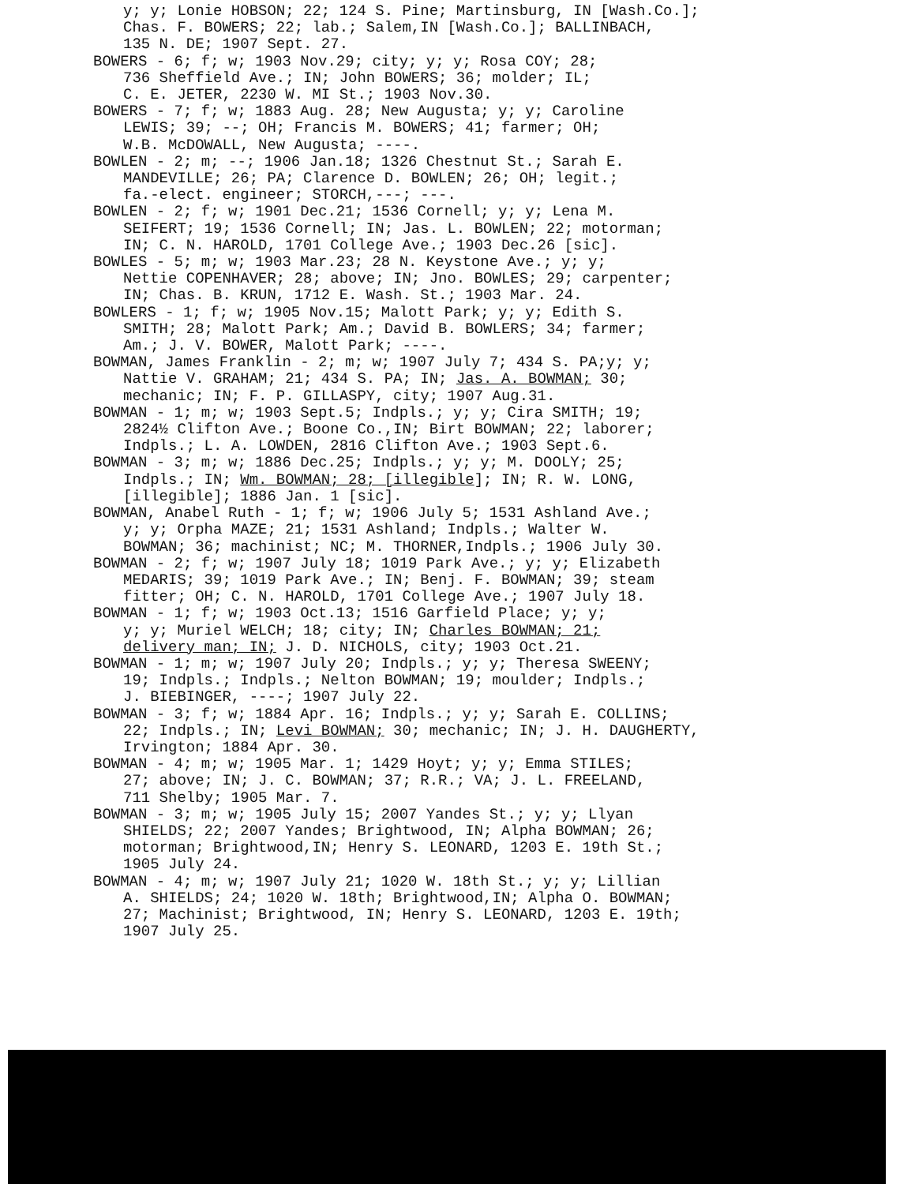y; y; Lonie HOBSON; 22; 124 S. Pine; Martinsburg, IN [Wash.Co.];
Chas. F. BOWERS; 22; lab.; Salem,IN [Wash.Co.]; BALLINBACH,
135 N. DE; 1907 Sept. 27.
BOWERS - 6; f; w; 1903 Nov.29; city; y; y; Rosa COY; 28;
736 Sheffield Ave.; IN; John BOWERS; 36; molder; IL;
C. E. JETER, 2230 W. MI St.; 1903 Nov.30.
BOWERS - 7; f; w; 1883 Aug. 28; New Augusta; y; y; Caroline
LEWIS; 39; --; OH; Francis M. BOWERS; 41; farmer; OH;
W.B. McDOWALL, New Augusta; ----.
BOWLEN - 2; m; --; 1906 Jan.18; 1326 Chestnut St.; Sarah E.
MANDEVILLE; 26; PA; Clarence D. BOWLEN; 26; OH; legit.;
fa.-elect. engineer; STORCH,---; ---.
BOWLEN - 2; f; w; 1901 Dec.21; 1536 Cornell; y; y; Lena M.
SEIFERT; 19; 1536 Cornell; IN; Jas. L. BOWLEN; 22; motorman;
IN; C. N. HAROLD, 1701 College Ave.; 1903 Dec.26 [sic].
BOWLES - 5; m; w; 1903 Mar.23; 28 N. Keystone Ave.; y; y;
Nettie COPENHAVER; 28; above; IN; Jno. BOWLES; 29; carpenter;
IN; Chas. B. KRUN, 1712 E. Wash. St.; 1903 Mar. 24.
BOWLERS - 1; f; w; 1905 Nov.15; Malott Park; y; y; Edith S.
SMITH; 28; Malott Park; Am.; David B. BOWLERS; 34; farmer;
Am.; J. V. BOWER, Malott Park; ----.
BOWMAN, James Franklin - 2; m; w; 1907 July 7; 434 S. PA;y; y;
Nattie V. GRAHAM; 21; 434 S. PA; IN; Jas. A. BOWMAN; 30;
mechanic; IN; F. P. GILLASPY, city; 1907 Aug.31.
BOWMAN - 1; m; w; 1903 Sept.5; Indpls.; y; y; Cira SMITH; 19;
2824½ Clifton Ave.; Boone Co.,IN; Birt BOWMAN; 22; laborer;
Indpls.; L. A. LOWDEN, 2816 Clifton Ave.; 1903 Sept.6.
BOWMAN - 3; m; w; 1886 Dec.25; Indpls.; y; y; M. DOOLY; 25;
Indpls.; IN; Wm. BOWMAN; 28; [illegible]; IN; R. W. LONG,
[illegible]; 1886 Jan. 1 [sic].
BOWMAN, Anabel Ruth - 1; f; w; 1906 July 5; 1531 Ashland Ave.;
y; y; Orpha MAZE; 21; 1531 Ashland; Indpls.; Walter W.
BOWMAN; 36; machinist; NC; M. THORNER,Indpls.; 1906 July 30.
BOWMAN - 2; f; w; 1907 July 18; 1019 Park Ave.; y; y; Elizabeth
MEDARIS; 39; 1019 Park Ave.; IN; Benj. F. BOWMAN; 39; steam
fitter; OH; C. N. HAROLD, 1701 College Ave.; 1907 July 18.
BOWMAN - 1; f; w; 1903 Oct.13; 1516 Garfield Place; y; y;
y; y; Muriel WELCH; 18; city; IN; Charles BOWMAN; 21;
delivery man; IN; J. D. NICHOLS, city; 1903 Oct.21.
BOWMAN - 1; m; w; 1907 July 20; Indpls.; y; y; Theresa SWEENY;
19; Indpls.; Indpls.; Nelton BOWMAN; 19; moulder; Indpls.;
J. BIEBINGER, ----; 1907 July 22.
BOWMAN - 3; f; w; 1884 Apr. 16; Indpls.; y; y; Sarah E. COLLINS;
22; Indpls.; IN; Levi BOWMAN; 30; mechanic; IN; J. H. DAUGHERTY,
Irvington; 1884 Apr. 30.
BOWMAN - 4; m; w; 1905 Mar. 1; 1429 Hoyt; y; y; Emma STILES;
27; above; IN; J. C. BOWMAN; 37; R.R.; VA; J. L. FREELAND,
711 Shelby; 1905 Mar. 7.
BOWMAN - 3; m; w; 1905 July 15; 2007 Yandes St.; y; y; Llyan
SHIELDS; 22; 2007 Yandes; Brightwood, IN; Alpha BOWMAN; 26;
motorman; Brightwood,IN; Henry S. LEONARD, 1203 E. 19th St.;
1905 July 24.
BOWMAN - 4; m; w; 1907 July 21; 1020 W. 18th St.; y; y; Lillian
A. SHIELDS; 24; 1020 W. 18th; Brightwood,IN; Alpha O. BOWMAN;
27; Machinist; Brightwood, IN; Henry S. LEONARD, 1203 E. 19th;
1907 July 25.